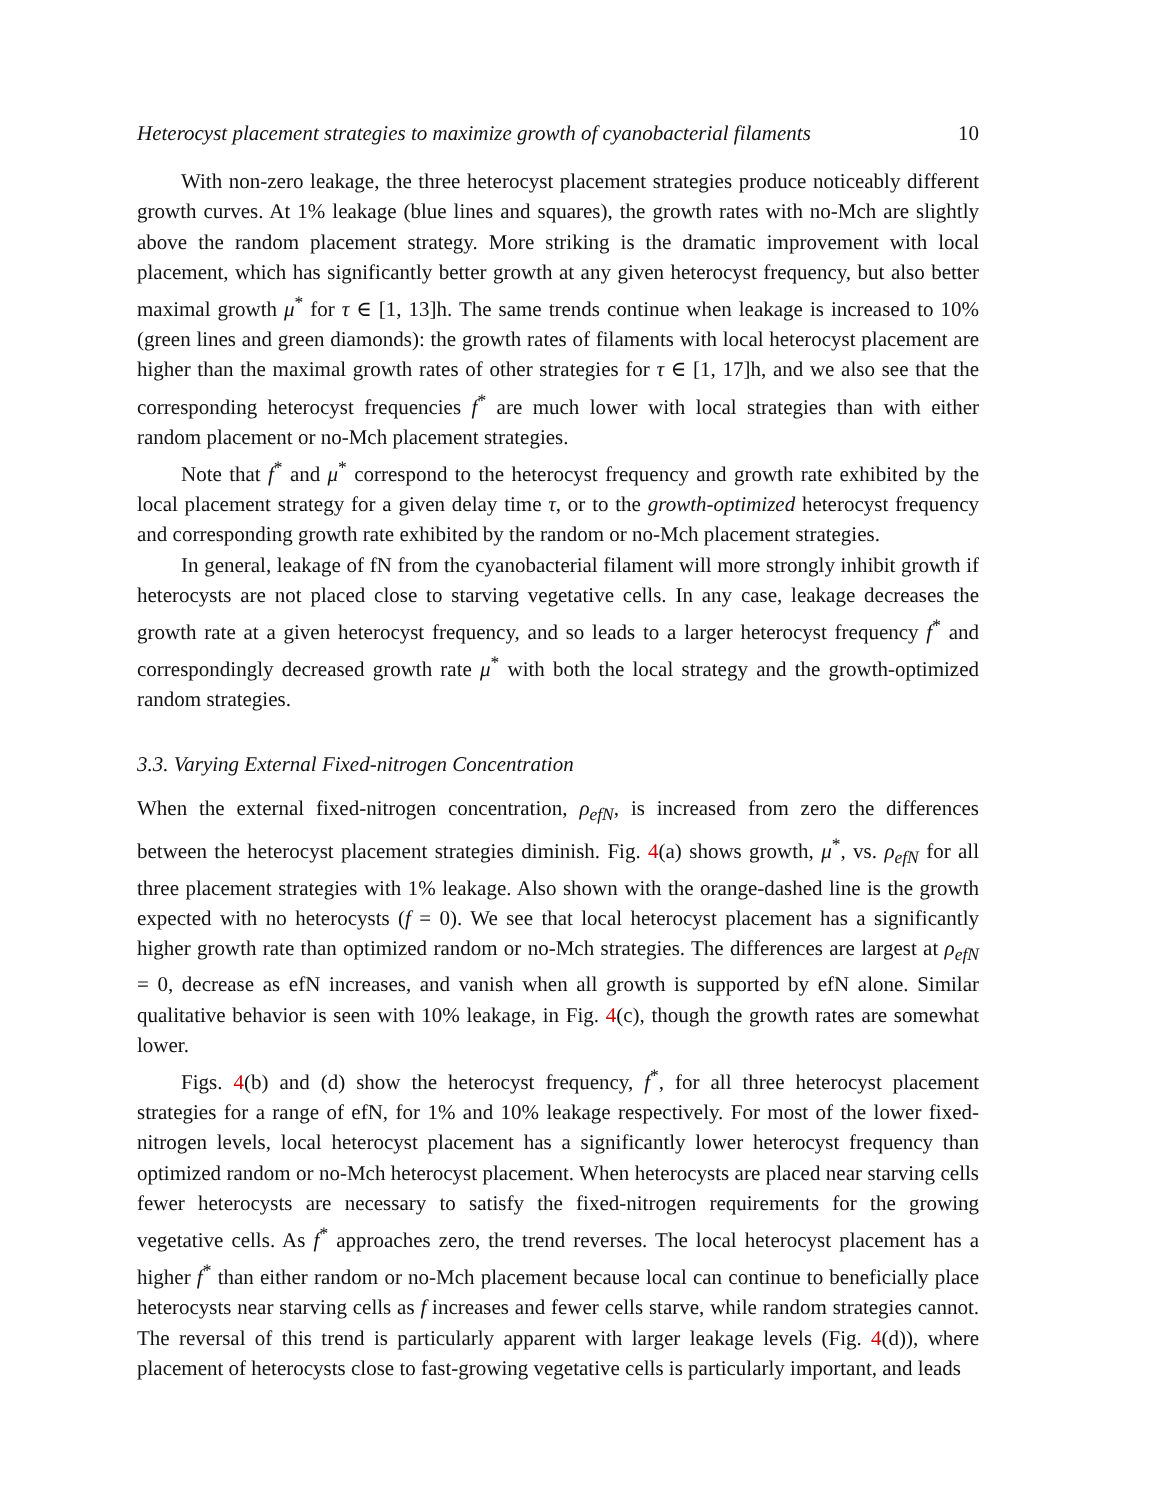Heterocyst placement strategies to maximize growth of cyanobacterial filaments 10
With non-zero leakage, the three heterocyst placement strategies produce noticeably different growth curves. At 1% leakage (blue lines and squares), the growth rates with no-Mch are slightly above the random placement strategy. More striking is the dramatic improvement with local placement, which has significantly better growth at any given heterocyst frequency, but also better maximal growth μ<sup>*</sup> for τ ∈ [1, 13]h. The same trends continue when leakage is increased to 10% (green lines and green diamonds): the growth rates of filaments with local heterocyst placement are higher than the maximal growth rates of other strategies for τ ∈ [1, 17]h, and we also see that the corresponding heterocyst frequencies f<sup>*</sup> are much lower with local strategies than with either random placement or no-Mch placement strategies.
Note that f<sup>*</sup> and μ<sup>*</sup> correspond to the heterocyst frequency and growth rate exhibited by the local placement strategy for a given delay time τ, or to the growth-optimized heterocyst frequency and corresponding growth rate exhibited by the random or no-Mch placement strategies.
In general, leakage of fN from the cyanobacterial filament will more strongly inhibit growth if heterocysts are not placed close to starving vegetative cells. In any case, leakage decreases the growth rate at a given heterocyst frequency, and so leads to a larger heterocyst frequency f<sup>*</sup> and correspondingly decreased growth rate μ<sup>*</sup> with both the local strategy and the growth-optimized random strategies.
3.3. Varying External Fixed-nitrogen Concentration
When the external fixed-nitrogen concentration, ρ<sub>efN</sub>, is increased from zero the differences between the heterocyst placement strategies diminish. Fig. 4(a) shows growth, μ<sup>*</sup>, vs. ρ<sub>efN</sub> for all three placement strategies with 1% leakage. Also shown with the orange-dashed line is the growth expected with no heterocysts (f = 0). We see that local heterocyst placement has a significantly higher growth rate than optimized random or no-Mch strategies. The differences are largest at ρ<sub>efN</sub> = 0, decrease as efN increases, and vanish when all growth is supported by efN alone. Similar qualitative behavior is seen with 10% leakage, in Fig. 4(c), though the growth rates are somewhat lower.
Figs. 4(b) and (d) show the heterocyst frequency, f<sup>*</sup>, for all three heterocyst placement strategies for a range of efN, for 1% and 10% leakage respectively. For most of the lower fixed-nitrogen levels, local heterocyst placement has a significantly lower heterocyst frequency than optimized random or no-Mch heterocyst placement. When heterocysts are placed near starving cells fewer heterocysts are necessary to satisfy the fixed-nitrogen requirements for the growing vegetative cells. As f<sup>*</sup> approaches zero, the trend reverses. The local heterocyst placement has a higher f<sup>*</sup> than either random or no-Mch placement because local can continue to beneficially place heterocysts near starving cells as f increases and fewer cells starve, while random strategies cannot. The reversal of this trend is particularly apparent with larger leakage levels (Fig. 4(d)), where placement of heterocysts close to fast-growing vegetative cells is particularly important, and leads